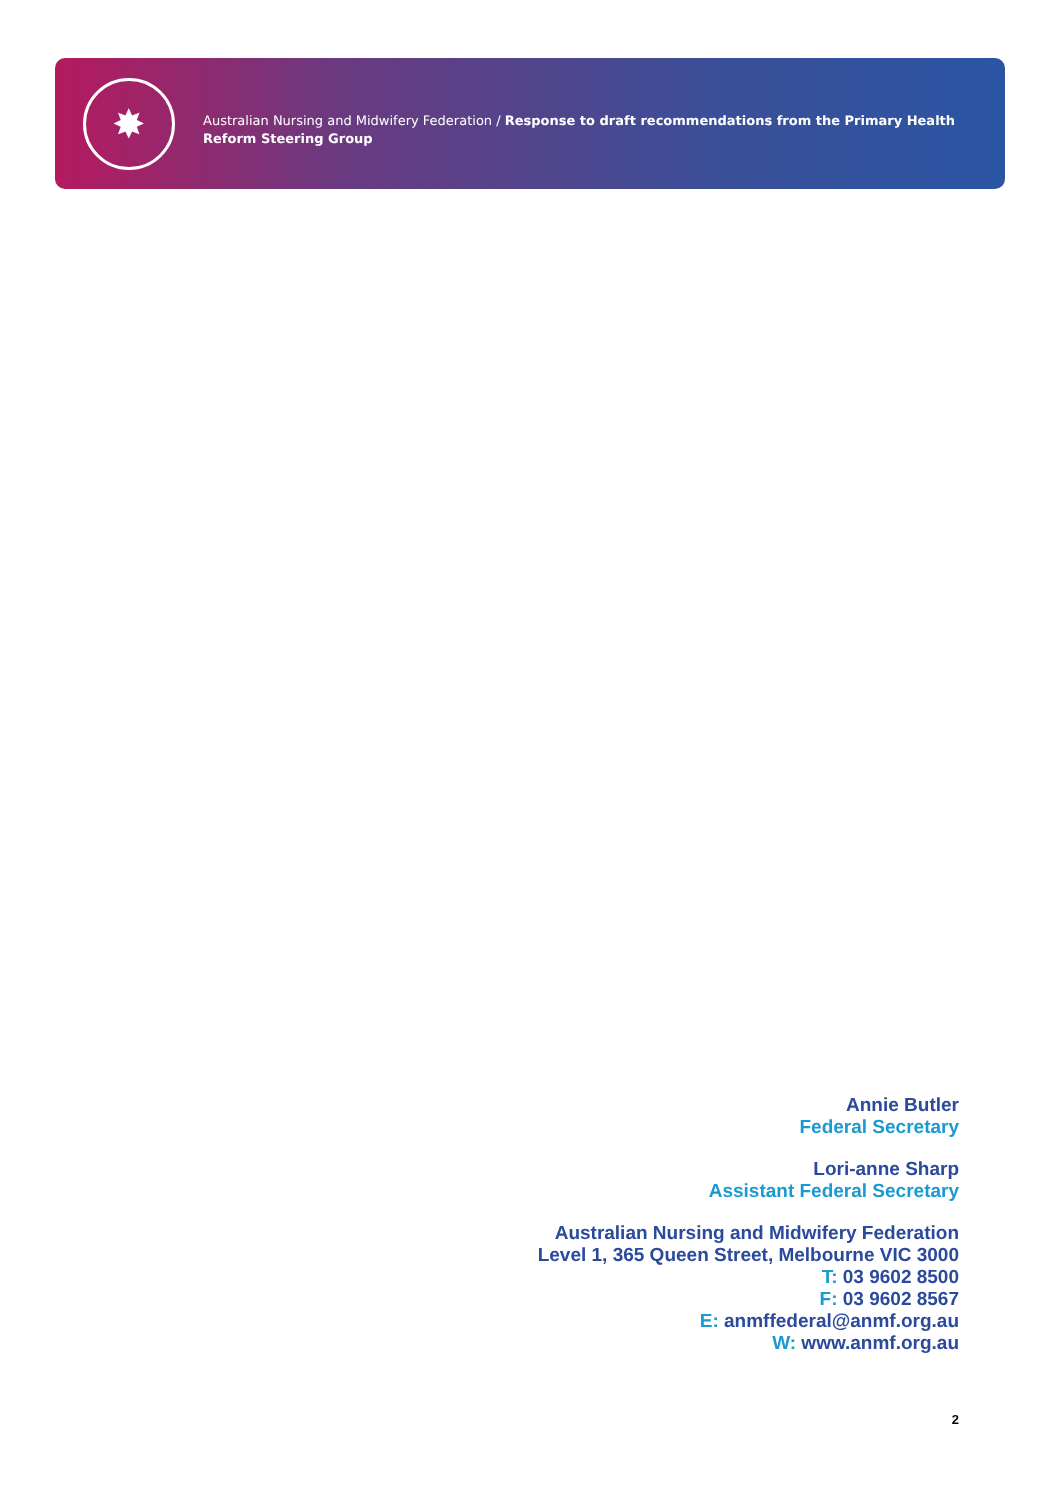✸
Australian Nursing and Midwifery Federation / Response to draft recommendations from the Primary Health
Reform Steering Group
Annie Butler
Federal Secretary
Lori-anne Sharp
Assistant Federal Secretary
Australian Nursing and Midwifery Federation
Level 1, 365 Queen Street, Melbourne VIC 3000
T: 03 9602 8500
F: 03 9602 8567
E: anmffederal@anmf.org.au
W: www.anmf.org.au
2